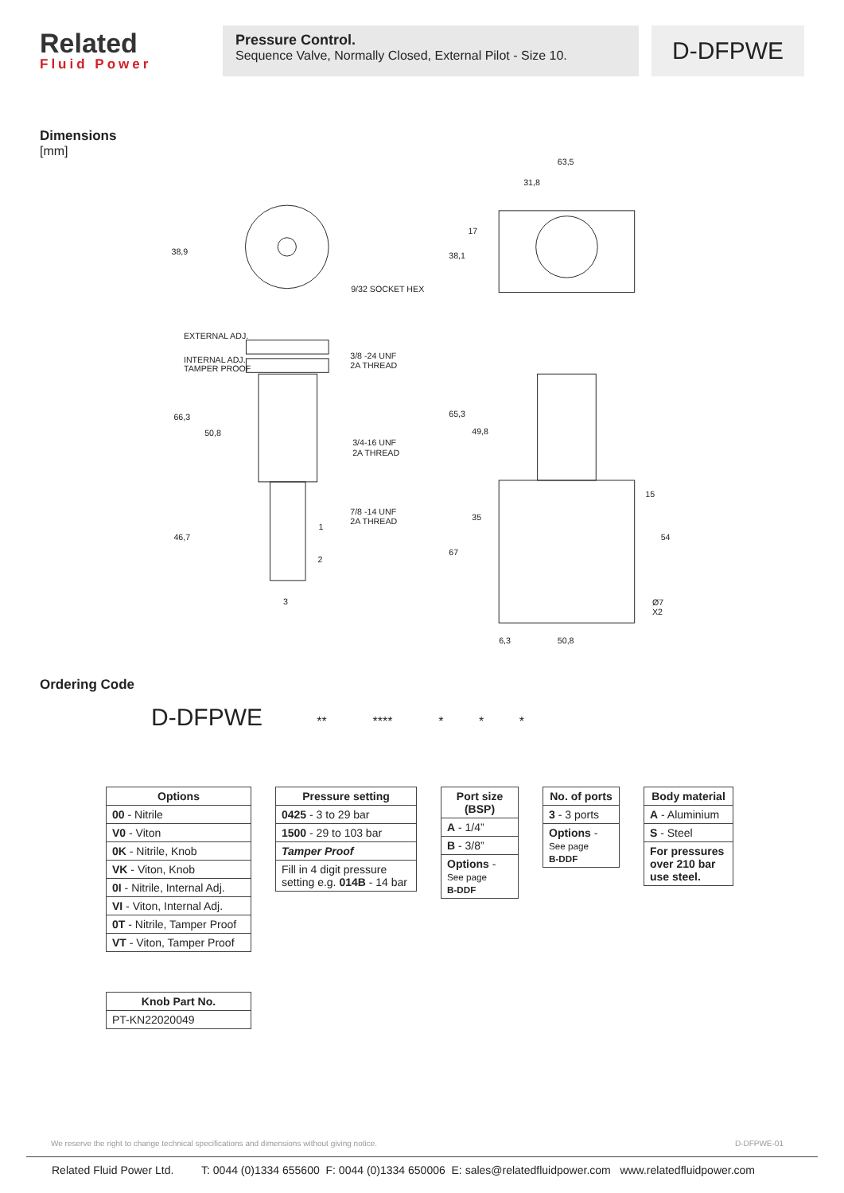Related
Fluid Power
Pressure Control.
Sequence Valve, Normally Closed, External Pilot - Size 10.
D-DFPWE
Dimensions
[mm]
63,5
31,8
9/32 SOCKET HEX
EXTERNAL ADJ.
INTERNAL ADJ.
TAMPER PROOF
3/8 -24 UNF
2A THREAD
3/4-16 UNF
2A THREAD
7/8 -14 UNF
2A THREAD
1
2
3
Ø7
X2
6,3
50,8
38,9
38,1
17
66,3
50,8
46,7
65,3
49,8
35
67
15
54
Ordering Code
D-DFPWE ** **** * * *
| Options |
| --- |
| 00 - Nitrile |
| V0 - Viton |
| 0K - Nitrile, Knob |
| VK - Viton, Knob |
| 0I - Nitrile, Internal Adj. |
| VI - Viton, Internal Adj. |
| 0T - Nitrile, Tamper Proof |
| VT - Viton, Tamper Proof |
| Pressure setting |
| --- |
| 0425 - 3 to 29 bar |
| 1500 - 29 to 103 bar |
| Tamper Proof |
| Fill in 4 digit pressure setting e.g. 014B - 14 bar |
| Port size (BSP) |
| --- |
| A - 1/4” |
| B - 3/8” |
| Options - See page B-DDF |
| No. of ports |
| --- |
| 3 - 3 ports |
| Options - See page B-DDF |
| Body material |
| --- |
| A - Aluminium |
| S - Steel |
| For pressures over 210 bar use steel. |
| Knob Part No. |
| --- |
| PT-KN22020049 |
We reserve the right to change technical specifications and dimensions without giving notice. D-DFPWE-01
Related Fluid Power Ltd. T: 0044 (0)1334 655600 F: 0044 (0)1334 650006 E: sales@relatedfluidpower.com www.relatedfluidpower.com